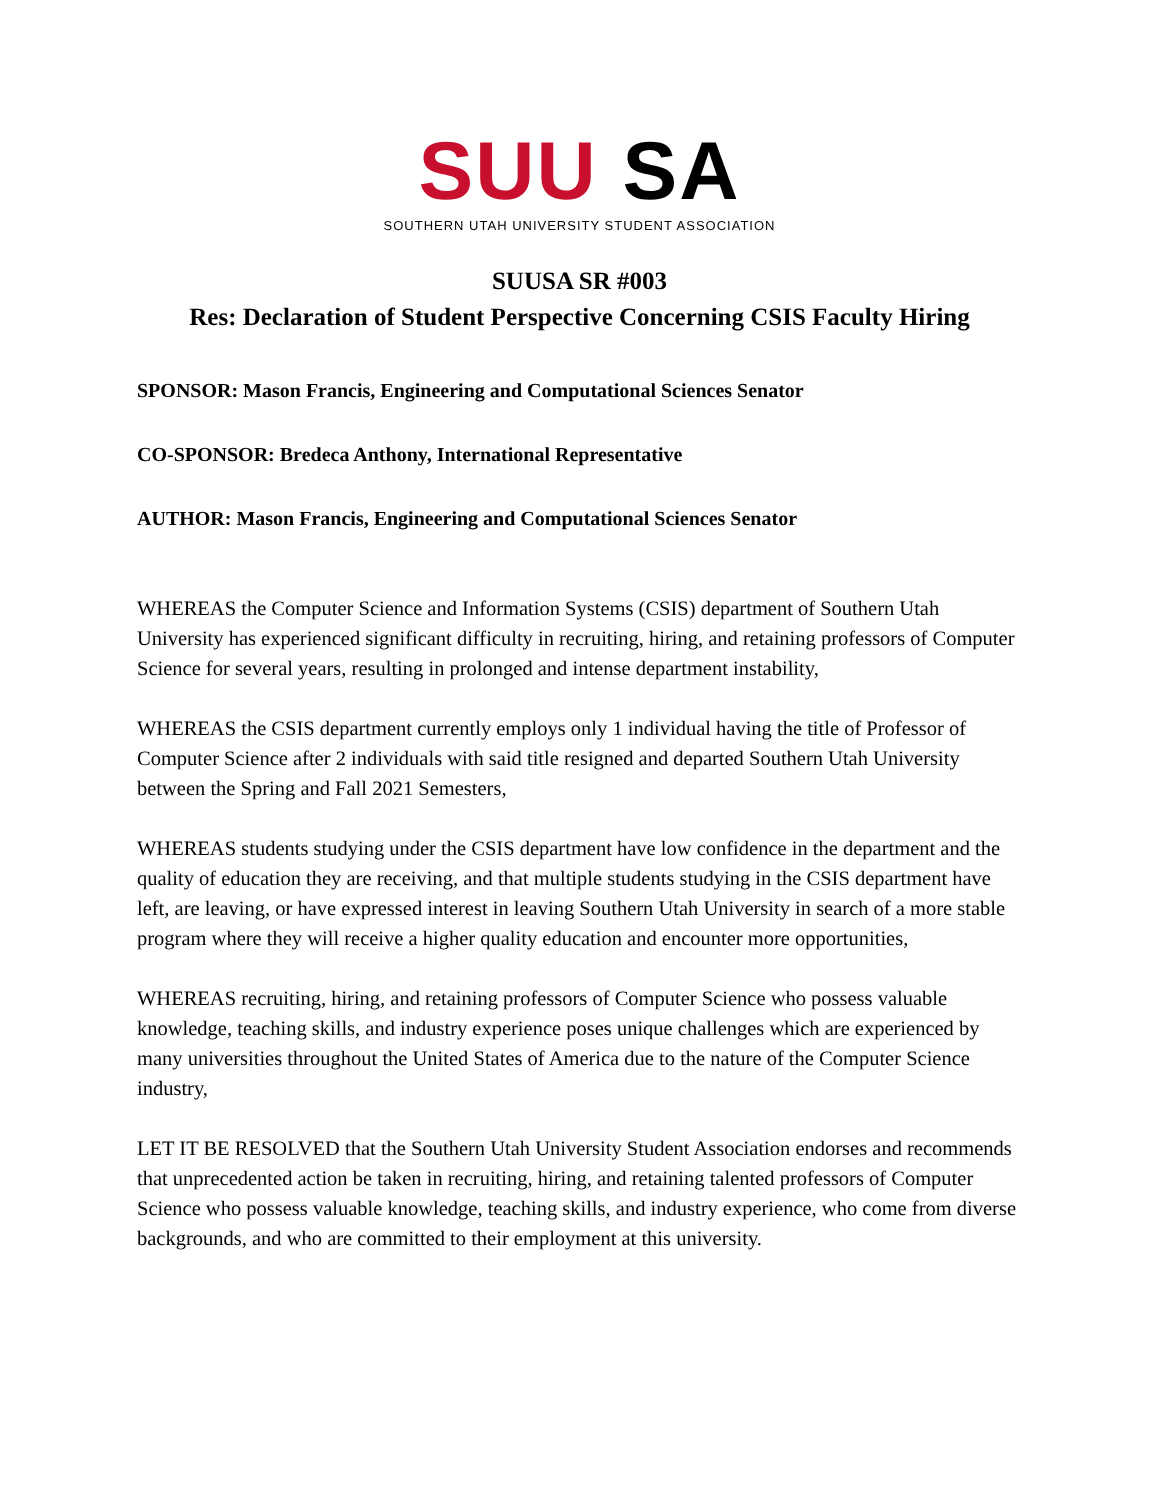SUU SA
SOUTHERN UTAH UNIVERSITY STUDENT ASSOCIATION
SUUSA SR #003
Res: Declaration of Student Perspective Concerning CSIS Faculty Hiring
SPONSOR: Mason Francis, Engineering and Computational Sciences Senator
CO-SPONSOR: Bredeca Anthony, International Representative
AUTHOR: Mason Francis, Engineering and Computational Sciences Senator
WHEREAS the Computer Science and Information Systems (CSIS) department of Southern Utah University has experienced significant difficulty in recruiting, hiring, and retaining professors of Computer Science for several years, resulting in prolonged and intense department instability,
WHEREAS the CSIS department currently employs only 1 individual having the title of Professor of Computer Science after 2 individuals with said title resigned and departed Southern Utah University between the Spring and Fall 2021 Semesters,
WHEREAS students studying under the CSIS department have low confidence in the department and the quality of education they are receiving, and that multiple students studying in the CSIS department have left, are leaving, or have expressed interest in leaving Southern Utah University in search of a more stable program where they will receive a higher quality education and encounter more opportunities,
WHEREAS recruiting, hiring, and retaining professors of Computer Science who possess valuable knowledge, teaching skills, and industry experience poses unique challenges which are experienced by many universities throughout the United States of America due to the nature of the Computer Science industry,
LET IT BE RESOLVED that the Southern Utah University Student Association endorses and recommends that unprecedented action be taken in recruiting, hiring, and retaining talented professors of Computer Science who possess valuable knowledge, teaching skills, and industry experience, who come from diverse backgrounds, and who are committed to their employment at this university.